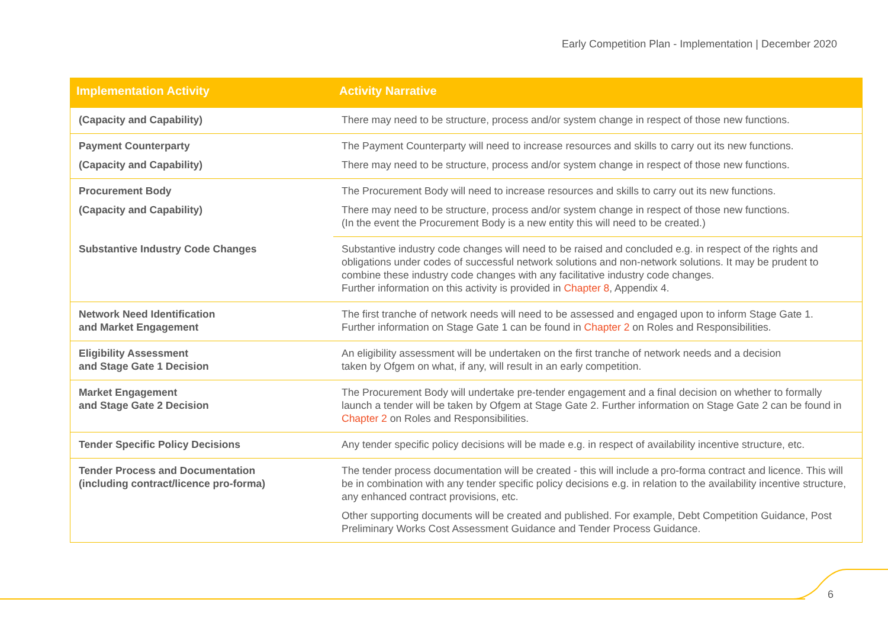Early Competition Plan - Implementation | December 2020
| Implementation Activity | Activity Narrative |
| --- | --- |
| (Capacity and Capability) | There may need to be structure, process and/or system change in respect of those new functions. |
| Payment Counterparty (Capacity and Capability) | The Payment Counterparty will need to increase resources and skills to carry out its new functions. There may need to be structure, process and/or system change in respect of those new functions. |
| Procurement Body (Capacity and Capability) | The Procurement Body will need to increase resources and skills to carry out its new functions. There may need to be structure, process and/or system change in respect of those new functions. (In the event the Procurement Body is a new entity this will need to be created.) |
| Substantive Industry Code Changes | Substantive industry code changes will need to be raised and concluded e.g. in respect of the rights and obligations under codes of successful network solutions and non-network solutions. It may be prudent to combine these industry code changes with any facilitative industry code changes. Further information on this activity is provided in Chapter 8 , Appendix 4. |
| Network Need Identification and Market Engagement | The first tranche of network needs will need to be assessed and engaged upon to inform Stage Gate 1. Further information on Stage Gate 1 can be found in Chapter 2 on Roles and Responsibilities. |
| Eligibility Assessment and Stage Gate 1 Decision | An eligibility assessment will be undertaken on the first tranche of network needs and a decision taken by Ofgem on what, if any, will result in an early competition. |
| Market Engagement and Stage Gate 2 Decision | The Procurement Body will undertake pre-tender engagement and a final decision on whether to formally launch a tender will be taken by Ofgem at Stage Gate 2. Further information on Stage Gate 2 can be found in Chapter 2 on Roles and Responsibilities. |
| Tender Specific Policy Decisions | Any tender specific policy decisions will be made e.g. in respect of availability incentive structure, etc. |
| Tender Process and Documentation (including contract/licence pro-forma) | The tender process documentation will be created - this will include a pro-forma contract and licence. This will be in combination with any tender specific policy decisions e.g. in relation to the availability incentive structure, any enhanced contract provisions, etc. Other supporting documents will be created and published. For example, Debt Competition Guidance, Post Preliminary Works Cost Assessment Guidance and Tender Process Guidance. |
6